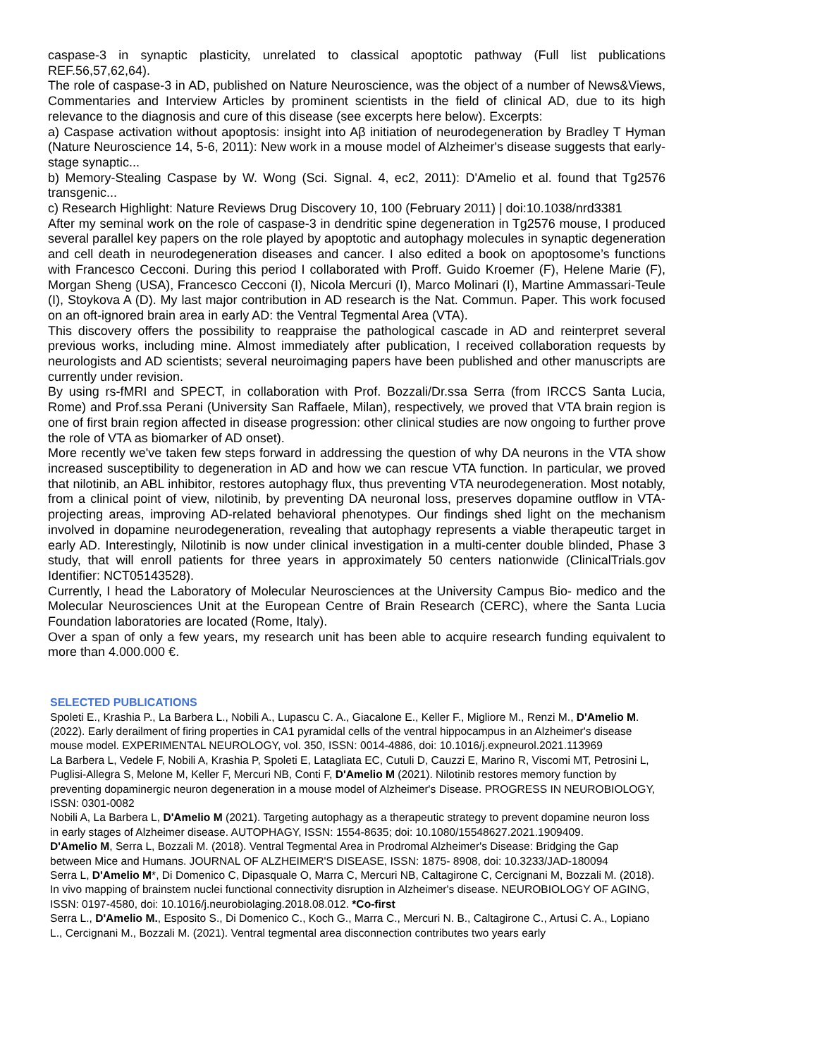caspase-3 in synaptic plasticity, unrelated to classical apoptotic pathway (Full list publications REF.56,57,62,64).
The role of caspase-3 in AD, published on Nature Neuroscience, was the object of a number of News&Views, Commentaries and Interview Articles by prominent scientists in the field of clinical AD, due to its high relevance to the diagnosis and cure of this disease (see excerpts here below). Excerpts:
a) Caspase activation without apoptosis: insight into Aβ initiation of neurodegeneration by Bradley T Hyman (Nature Neuroscience 14, 5-6, 2011): New work in a mouse model of Alzheimer's disease suggests that early-stage synaptic...
b) Memory-Stealing Caspase by W. Wong (Sci. Signal. 4, ec2, 2011): D'Amelio et al. found that Tg2576 transgenic...
c) Research Highlight: Nature Reviews Drug Discovery 10, 100 (February 2011) | doi:10.1038/nrd3381
After my seminal work on the role of caspase-3 in dendritic spine degeneration in Tg2576 mouse, I produced several parallel key papers on the role played by apoptotic and autophagy molecules in synaptic degeneration and cell death in neurodegeneration diseases and cancer. I also edited a book on apoptosome’s functions with Francesco Cecconi. During this period I collaborated with Proff. Guido Kroemer (F), Helene Marie (F), Morgan Sheng (USA), Francesco Cecconi (I), Nicola Mercuri (I), Marco Molinari (I), Martine Ammassari-Teule (I), Stoykova A (D). My last major contribution in AD research is the Nat. Commun. Paper. This work focused on an oft-ignored brain area in early AD: the Ventral Tegmental Area (VTA).
This discovery offers the possibility to reappraise the pathological cascade in AD and reinterpret several previous works, including mine. Almost immediately after publication, I received collaboration requests by neurologists and AD scientists; several neuroimaging papers have been published and other manuscripts are currently under revision.
By using rs-fMRI and SPECT, in collaboration with Prof. Bozzali/Dr.ssa Serra (from IRCCS Santa Lucia, Rome) and Prof.ssa Perani (University San Raffaele, Milan), respectively, we proved that VTA brain region is one of first brain region affected in disease progression: other clinical studies are now ongoing to further prove the role of VTA as biomarker of AD onset).
More recently we've taken few steps forward in addressing the question of why DA neurons in the VTA show increased susceptibility to degeneration in AD and how we can rescue VTA function. In particular, we proved that nilotinib, an ABL inhibitor, restores autophagy flux, thus preventing VTA neurodegeneration. Most notably, from a clinical point of view, nilotinib, by preventing DA neuronal loss, preserves dopamine outflow in VTA- projecting areas, improving AD-related behavioral phenotypes. Our findings shed light on the mechanism involved in dopamine neurodegeneration, revealing that autophagy represents a viable therapeutic target in early AD. Interestingly, Nilotinib is now under clinical investigation in a multi-center double blinded, Phase 3 study, that will enroll patients for three years in approximately 50 centers nationwide (ClinicalTrials.gov Identifier: NCT05143528).
Currently, I head the Laboratory of Molecular Neurosciences at the University Campus Bio- medico and the Molecular Neurosciences Unit at the European Centre of Brain Research (CERC), where the Santa Lucia Foundation laboratories are located (Rome, Italy).
Over a span of only a few years, my research unit has been able to acquire research funding equivalent to more than 4.000.000 €.
SELECTED PUBLICATIONS
Spoleti E., Krashia P., La Barbera L., Nobili A., Lupascu C. A., Giacalone E., Keller F., Migliore M., Renzi M., D'Amelio M. (2022). Early derailment of firing properties in CA1 pyramidal cells of the ventral hippocampus in an Alzheimer's disease mouse model. EXPERIMENTAL NEUROLOGY, vol. 350, ISSN: 0014-4886, doi: 10.1016/j.expneurol.2021.113969
La Barbera L, Vedele F, Nobili A, Krashia P, Spoleti E, Latagliata EC, Cutuli D, Cauzzi E, Marino R, Viscomi MT, Petrosini L, Puglisi-Allegra S, Melone M, Keller F, Mercuri NB, Conti F, D'Amelio M (2021). Nilotinib restores memory function by preventing dopaminergic neuron degeneration in a mouse model of Alzheimer's Disease. PROGRESS IN NEUROBIOLOGY, ISSN: 0301-0082
Nobili A, La Barbera L, D'Amelio M (2021). Targeting autophagy as a therapeutic strategy to prevent dopamine neuron loss in early stages of Alzheimer disease. AUTOPHAGY, ISSN: 1554-8635; doi: 10.1080/15548627.2021.1909409.
D'Amelio M, Serra L, Bozzali M. (2018). Ventral Tegmental Area in Prodromal Alzheimer's Disease: Bridging the Gap between Mice and Humans. JOURNAL OF ALZHEIMER'S DISEASE, ISSN: 1875- 8908, doi: 10.3233/JAD-180094
Serra L, D'Amelio M*, Di Domenico C, Dipasquale O, Marra C, Mercuri NB, Caltagirone C, Cercignani M, Bozzali M. (2018). In vivo mapping of brainstem nuclei functional connectivity disruption in Alzheimer's disease. NEUROBIOLOGY OF AGING, ISSN: 0197-4580, doi: 10.1016/j.neurobiolaging.2018.08.012. *Co-first
Serra L., D'Amelio M., Esposito S., Di Domenico C., Koch G., Marra C., Mercuri N. B., Caltagirone C., Artusi C. A., Lopiano L., Cercignani M., Bozzali M. (2021). Ventral tegmental area disconnection contributes two years early